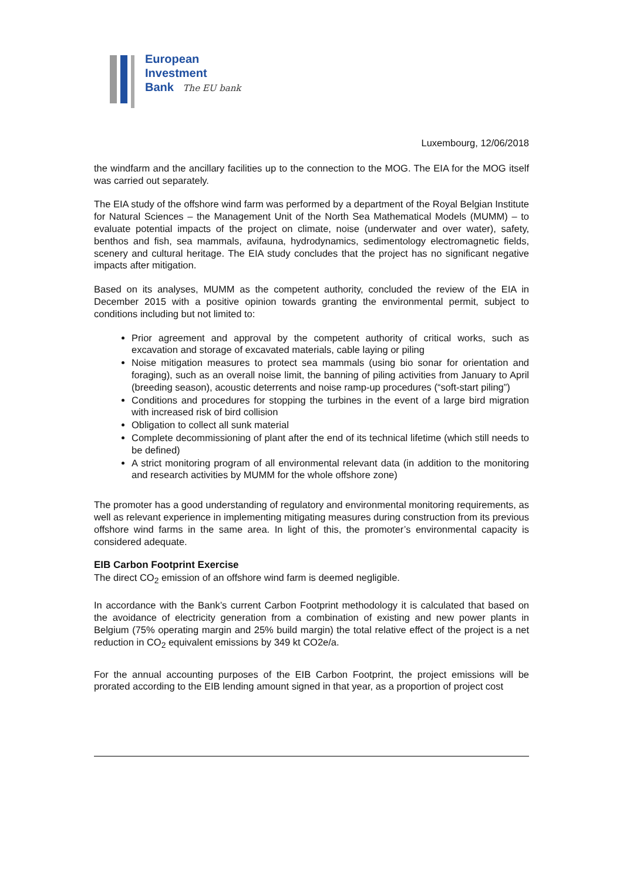European
Investment
Bank The EU bank
Luxembourg, 12/06/2018
the windfarm and the ancillary facilities up to the connection to the MOG. The EIA for the MOG itself was carried out separately.
The EIA study of the offshore wind farm was performed by a department of the Royal Belgian Institute for Natural Sciences – the Management Unit of the North Sea Mathematical Models (MUMM) – to evaluate potential impacts of the project on climate, noise (underwater and over water), safety, benthos and fish, sea mammals, avifauna, hydrodynamics, sedimentology electromagnetic fields, scenery and cultural heritage. The EIA study concludes that the project has no significant negative impacts after mitigation.
Based on its analyses, MUMM as the competent authority, concluded the review of the EIA in December 2015 with a positive opinion towards granting the environmental permit, subject to conditions including but not limited to:
Prior agreement and approval by the competent authority of critical works, such as excavation and storage of excavated materials, cable laying or piling
Noise mitigation measures to protect sea mammals (using bio sonar for orientation and foraging), such as an overall noise limit, the banning of piling activities from January to April (breeding season), acoustic deterrents and noise ramp-up procedures (“soft-start piling”)
Conditions and procedures for stopping the turbines in the event of a large bird migration with increased risk of bird collision
Obligation to collect all sunk material
Complete decommissioning of plant after the end of its technical lifetime (which still needs to be defined)
A strict monitoring program of all environmental relevant data (in addition to the monitoring and research activities by MUMM for the whole offshore zone)
The promoter has a good understanding of regulatory and environmental monitoring requirements, as well as relevant experience in implementing mitigating measures during construction from its previous offshore wind farms in the same area. In light of this, the promoter’s environmental capacity is considered adequate.
EIB Carbon Footprint Exercise
The direct CO<sub>2</sub> emission of an offshore wind farm is deemed negligible.
In accordance with the Bank’s current Carbon Footprint methodology it is calculated that based on the avoidance of electricity generation from a combination of existing and new power plants in Belgium (75% operating margin and 25% build margin) the total relative effect of the project is a net reduction in CO<sub>2</sub> equivalent emissions by 349 kt CO2e/a.
For the annual accounting purposes of the EIB Carbon Footprint, the project emissions will be prorated according to the EIB lending amount signed in that year, as a proportion of project cost